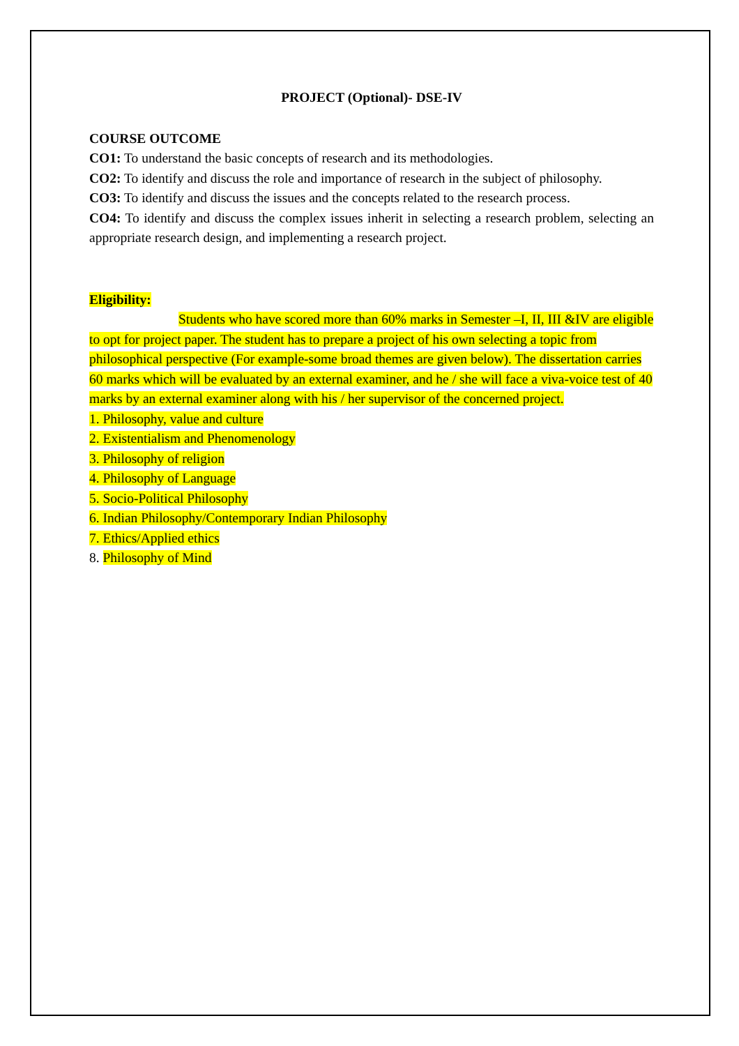PROJECT (Optional)- DSE-IV
COURSE OUTCOME
CO1: To understand the basic concepts of research and its methodologies.
CO2: To identify and discuss the role and importance of research in the subject of philosophy.
CO3: To identify and discuss the issues and the concepts related to the research process.
CO4: To identify and discuss the complex issues inherit in selecting a research problem, selecting an appropriate research design, and implementing a research project.
Eligibility:
Students who have scored more than 60% marks in Semester –I, II, III &IV are eligible to opt for project paper. The student has to prepare a project of his own selecting a topic from philosophical perspective (For example-some broad themes are given below). The dissertation carries 60 marks which will be evaluated by an external examiner, and he / she will face a viva-voice test of 40 marks by an external examiner along with his / her supervisor of the concerned project.
1. Philosophy, value and culture
2. Existentialism and Phenomenology
3. Philosophy of religion
4. Philosophy of Language
5. Socio-Political Philosophy
6. Indian Philosophy/Contemporary Indian Philosophy
7. Ethics/Applied ethics
8. Philosophy of Mind